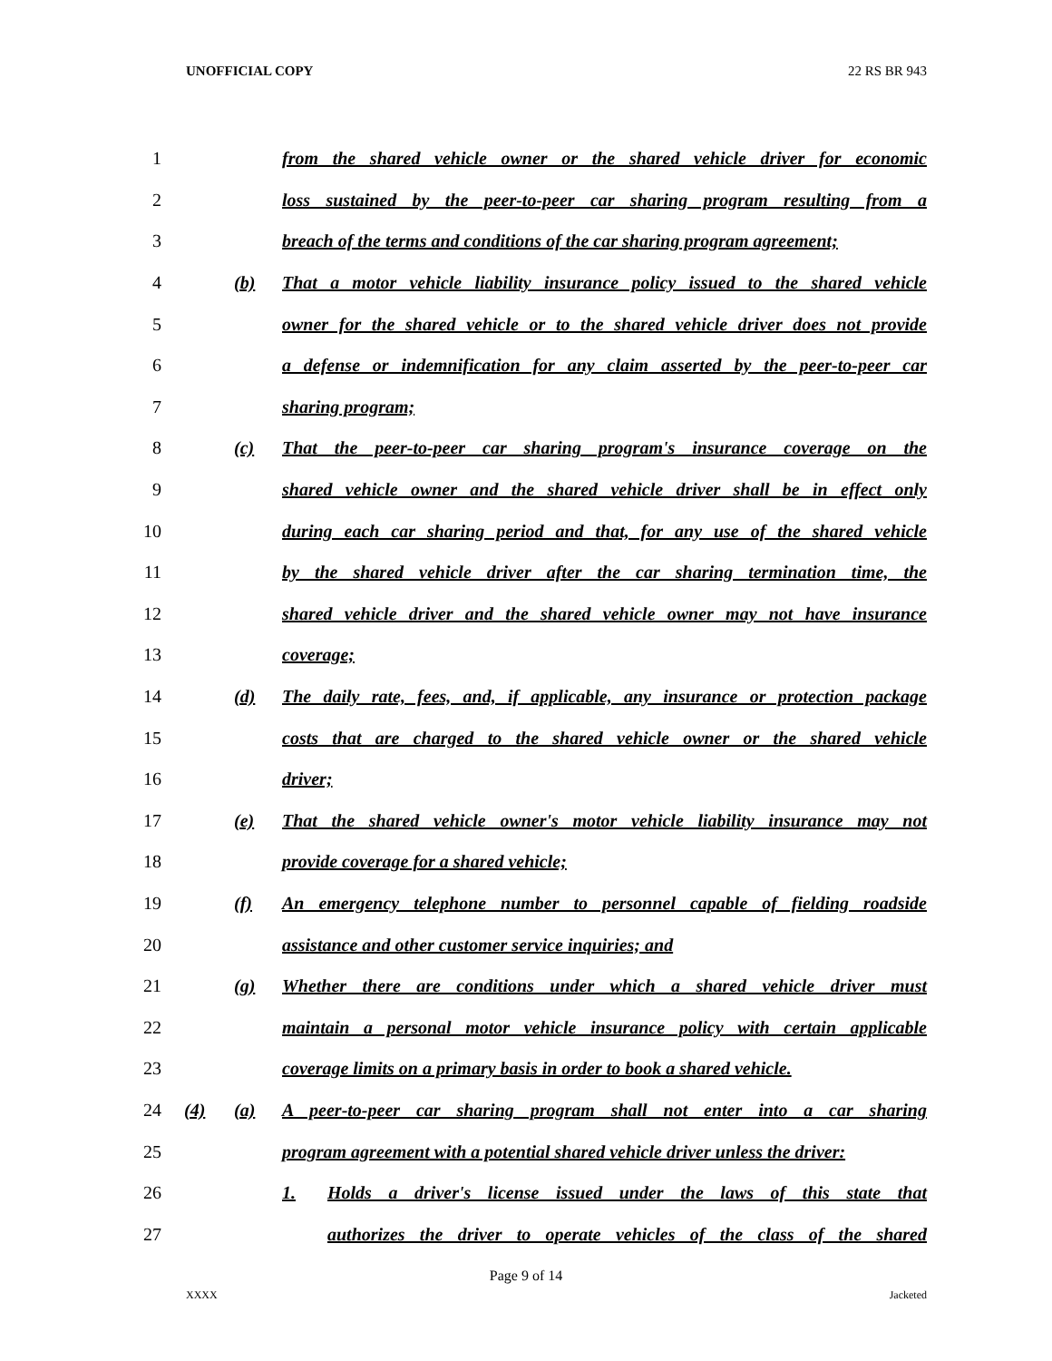UNOFFICIAL COPY 22 RS BR 943
1 from the shared vehicle owner or the shared vehicle driver for economic
2 loss sustained by the peer-to-peer car sharing program resulting from a
3 breach of the terms and conditions of the car sharing program agreement;
4 (b) That a motor vehicle liability insurance policy issued to the shared vehicle
5 owner for the shared vehicle or to the shared vehicle driver does not provide
6 a defense or indemnification for any claim asserted by the peer-to-peer car
7 sharing program;
8 (c) That the peer-to-peer car sharing program's insurance coverage on the
9 shared vehicle owner and the shared vehicle driver shall be in effect only
10 during each car sharing period and that, for any use of the shared vehicle
11 by the shared vehicle driver after the car sharing termination time, the
12 shared vehicle driver and the shared vehicle owner may not have insurance
13 coverage;
14 (d) The daily rate, fees, and, if applicable, any insurance or protection package
15 costs that are charged to the shared vehicle owner or the shared vehicle
16 driver;
17 (e) That the shared vehicle owner's motor vehicle liability insurance may not
18 provide coverage for a shared vehicle;
19 (f) An emergency telephone number to personnel capable of fielding roadside
20 assistance and other customer service inquiries; and
21 (g) Whether there are conditions under which a shared vehicle driver must
22 maintain a personal motor vehicle insurance policy with certain applicable
23 coverage limits on a primary basis in order to book a shared vehicle.
24 (4) (a) A peer-to-peer car sharing program shall not enter into a car sharing
25 program agreement with a potential shared vehicle driver unless the driver:
26 1. Holds a driver's license issued under the laws of this state that
27 authorizes the driver to operate vehicles of the class of the shared
Page 9 of 14
XXXX Jacketed